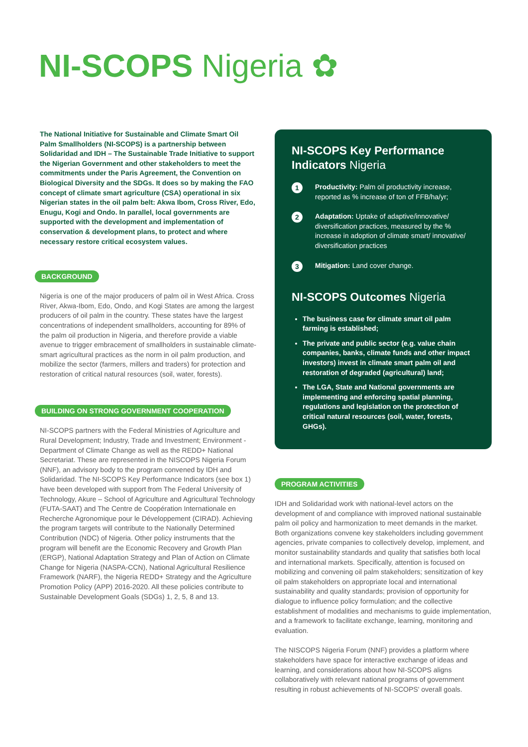NI-SCOPS Nigeria ✿
The National Initiative for Sustainable and Climate Smart Oil Palm Smallholders (NI-SCOPS) is a partnership between Solidaridad and IDH – The Sustainable Trade Initiative to support the Nigerian Government and other stakeholders to meet the commitments under the Paris Agreement, the Convention on Biological Diversity and the SDGs. It does so by making the FAO concept of climate smart agriculture (CSA) operational in six Nigerian states in the oil palm belt: Akwa Ibom, Cross River, Edo, Enugu, Kogi and Ondo. In parallel, local governments are supported with the development and implementation of conservation & development plans, to protect and where necessary restore critical ecosystem values.
BACKGROUND
Nigeria is one of the major producers of palm oil in West Africa. Cross River, Akwa-Ibom, Edo, Ondo, and Kogi States are among the largest producers of oil palm in the country. These states have the largest concentrations of independent smallholders, accounting for 89% of the palm oil production in Nigeria, and therefore provide a viable avenue to trigger embracement of smallholders in sustainable climate-smart agricultural practices as the norm in oil palm production, and mobilize the sector (farmers, millers and traders) for protection and restoration of critical natural resources (soil, water, forests).
BUILDING ON STRONG GOVERNMENT COOPERATION
NI-SCOPS partners with the Federal Ministries of Agriculture and Rural Development; Industry, Trade and Investment; Environment -Department of Climate Change as well as the REDD+ National Secretariat. These are represented in the NISCOPS Nigeria Forum (NNF), an advisory body to the program convened by IDH and Solidaridad. The NI-SCOPS Key Performance Indicators (see box 1) have been developed with support from The Federal University of Technology, Akure – School of Agriculture and Agricultural Technology (FUTA-SAAT) and The Centre de Coopération Internationale en Recherche Agronomique pour le Développement (CIRAD). Achieving the program targets will contribute to the Nationally Determined Contribution (NDC) of Nigeria. Other policy instruments that the program will benefit are the Economic Recovery and Growth Plan (ERGP), National Adaptation Strategy and Plan of Action on Climate Change for Nigeria (NASPA-CCN), National Agricultural Resilience Framework (NARF), the Nigeria REDD+ Strategy and the Agriculture Promotion Policy (APP) 2016-2020. All these policies contribute to Sustainable Development Goals (SDGs) 1, 2, 5, 8 and 13.
NI-SCOPS Key Performance Indicators Nigeria
1
Productivity: Palm oil productivity increase, reported as % increase of ton of FFB/ha/yr;
2
Adaptation: Uptake of adaptive/innovative/ diversification practices, measured by the % increase in adoption of climate smart/ innovative/ diversification practices
3
Mitigation: Land cover change.
NI-SCOPS Outcomes Nigeria
The business case for climate smart oil palm farming is established;
The private and public sector (e.g. value chain companies, banks, climate funds and other impact investors) invest in climate smart palm oil and restoration of degraded (agricultural) land;
The LGA, State and National governments are implementing and enforcing spatial planning, regulations and legislation on the protection of critical natural resources (soil, water, forests, GHGs).
PROGRAM ACTIVITIES
IDH and Solidaridad work with national-level actors on the development of and compliance with improved national sustainable palm oil policy and harmonization to meet demands in the market. Both organizations convene key stakeholders including government agencies, private companies to collectively develop, implement, and monitor sustainability standards and quality that satisfies both local and international markets. Specifically, attention is focused on mobilizing and convening oil palm stakeholders; sensitization of key oil palm stakeholders on appropriate local and international sustainability and quality standards; provision of opportunity for dialogue to influence policy formulation; and the collective establishment of modalities and mechanisms to guide implementation, and a framework to facilitate exchange, learning, monitoring and evaluation.
The NISCOPS Nigeria Forum (NNF) provides a platform where stakeholders have space for interactive exchange of ideas and learning, and considerations about how NI-SCOPS aligns collaboratively with relevant national programs of government resulting in robust achievements of NI-SCOPS' overall goals.